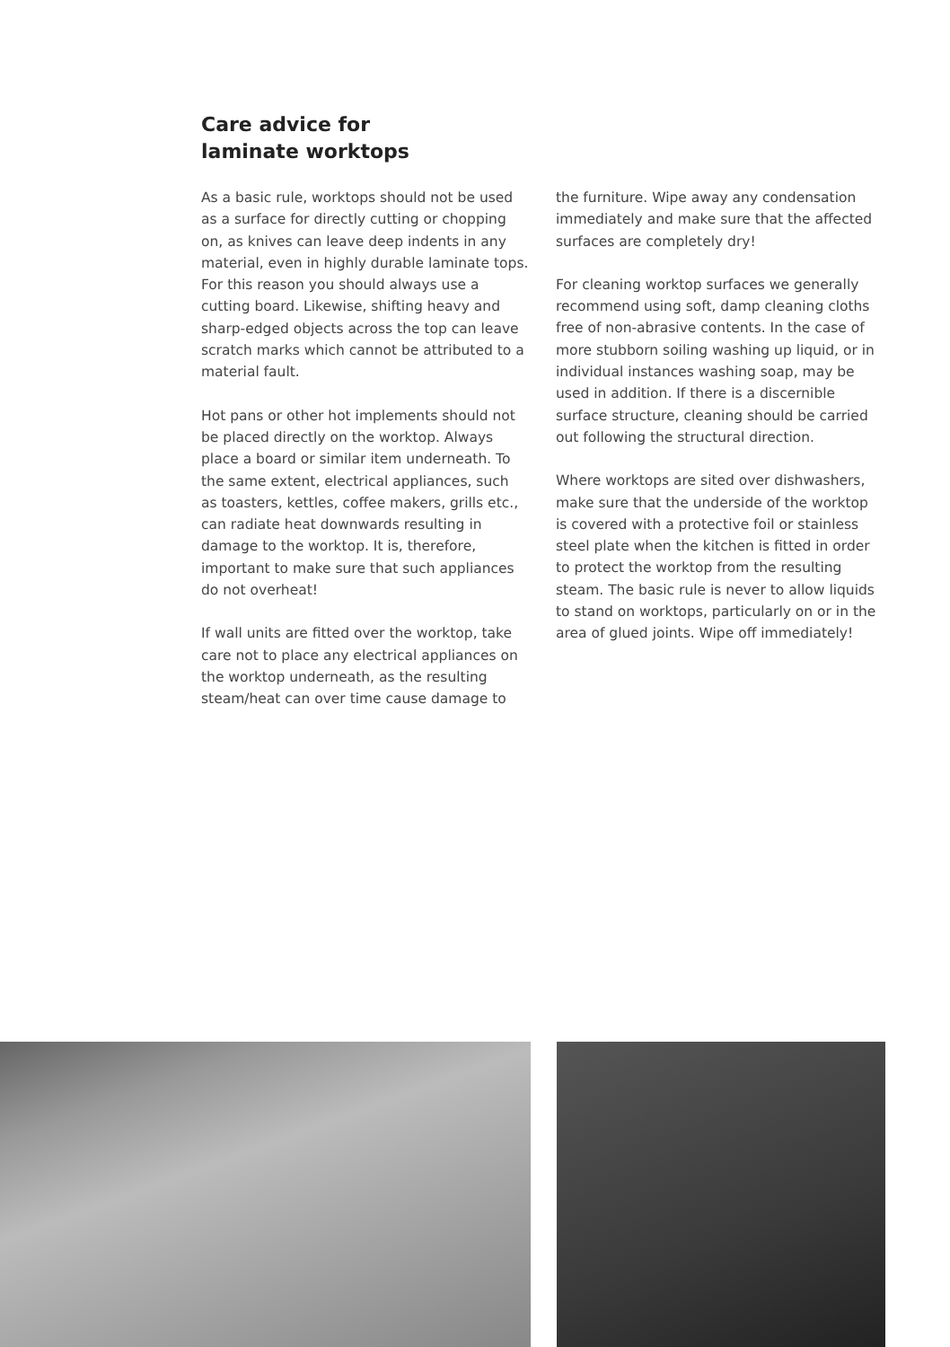Care advice for
laminate worktops
As a basic rule, worktops should not be used as a surface for directly cutting or chopping on, as knives can leave deep indents in any material, even in highly durable laminate tops. For this reason you should always use a cutting board. Likewise, shifting heavy and sharp-edged objects across the top can leave scratch marks which cannot be attributed to a material fault.
Hot pans or other hot implements should not be placed directly on the worktop. Always place a board or similar item underneath. To the same extent, electrical appliances, such as toasters, kettles, coffee makers, grills etc., can radiate heat downwards resulting in damage to the worktop. It is, therefore, important to make sure that such appliances do not overheat!
If wall units are fitted over the worktop, take care not to place any electrical appliances on the worktop underneath, as the resulting steam/heat can over time cause damage to
the furniture. Wipe away any condensation immediately and make sure that the affected surfaces are completely dry!
For cleaning worktop surfaces we generally recommend using soft, damp cleaning cloths free of non-abrasive contents. In the case of more stubborn soiling washing up liquid, or in individual instances washing soap, may be used in addition. If there is a discernible surface structure, cleaning should be carried out following the structural direction.
Where worktops are sited over dishwashers, make sure that the underside of the worktop is covered with a protective foil or stainless steel plate when the kitchen is fitted in order to protect the worktop from the resulting steam. The basic rule is never to allow liquids to stand on worktops, particularly on or in the area of glued joints. Wipe off immediately!